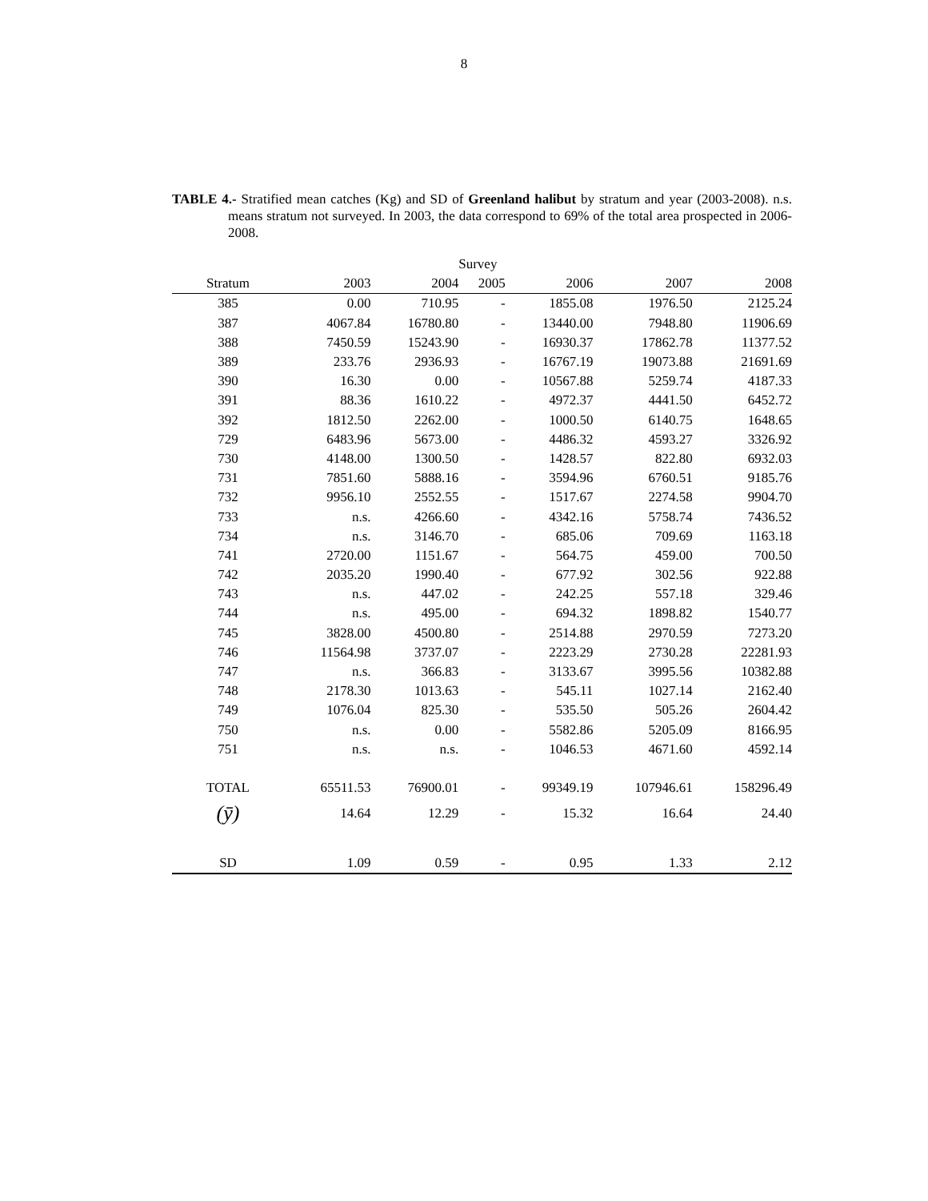8
TABLE 4.- Stratified mean catches (Kg) and SD of Greenland halibut by stratum and year (2003-2008). n.s. means stratum not surveyed. In 2003, the data correspond to 69% of the total area prospected in 2006-2008.
| | | | Survey | | | |
| --- | --- | --- | --- | --- | --- | --- |
| Stratum | 2003 | 2004 | 2005 | 2006 | 2007 | 2008 |
| 385 | 0.00 | 710.95 | - | 1855.08 | 1976.50 | 2125.24 |
| 387 | 4067.84 | 16780.80 | - | 13440.00 | 7948.80 | 11906.69 |
| 388 | 7450.59 | 15243.90 | - | 16930.37 | 17862.78 | 11377.52 |
| 389 | 233.76 | 2936.93 | - | 16767.19 | 19073.88 | 21691.69 |
| 390 | 16.30 | 0.00 | - | 10567.88 | 5259.74 | 4187.33 |
| 391 | 88.36 | 1610.22 | - | 4972.37 | 4441.50 | 6452.72 |
| 392 | 1812.50 | 2262.00 | - | 1000.50 | 6140.75 | 1648.65 |
| 729 | 6483.96 | 5673.00 | - | 4486.32 | 4593.27 | 3326.92 |
| 730 | 4148.00 | 1300.50 | - | 1428.57 | 822.80 | 6932.03 |
| 731 | 7851.60 | 5888.16 | - | 3594.96 | 6760.51 | 9185.76 |
| 732 | 9956.10 | 2552.55 | - | 1517.67 | 2274.58 | 9904.70 |
| 733 | n.s. | 4266.60 | - | 4342.16 | 5758.74 | 7436.52 |
| 734 | n.s. | 3146.70 | - | 685.06 | 709.69 | 1163.18 |
| 741 | 2720.00 | 1151.67 | - | 564.75 | 459.00 | 700.50 |
| 742 | 2035.20 | 1990.40 | - | 677.92 | 302.56 | 922.88 |
| 743 | n.s. | 447.02 | - | 242.25 | 557.18 | 329.46 |
| 744 | n.s. | 495.00 | - | 694.32 | 1898.82 | 1540.77 |
| 745 | 3828.00 | 4500.80 | - | 2514.88 | 2970.59 | 7273.20 |
| 746 | 11564.98 | 3737.07 | - | 2223.29 | 2730.28 | 22281.93 |
| 747 | n.s. | 366.83 | - | 3133.67 | 3995.56 | 10382.88 |
| 748 | 2178.30 | 1013.63 | - | 545.11 | 1027.14 | 2162.40 |
| 749 | 1076.04 | 825.30 | - | 535.50 | 505.26 | 2604.42 |
| 750 | n.s. | 0.00 | - | 5582.86 | 5205.09 | 8166.95 |
| 751 | n.s. | n.s. | - | 1046.53 | 4671.60 | 4592.14 |
| TOTAL | 65511.53 | 76900.01 | - | 99349.19 | 107946.61 | 158296.49 |
| (ȳ) | 14.64 | 12.29 | - | 15.32 | 16.64 | 24.40 |
| SD | 1.09 | 0.59 | - | 0.95 | 1.33 | 2.12 |